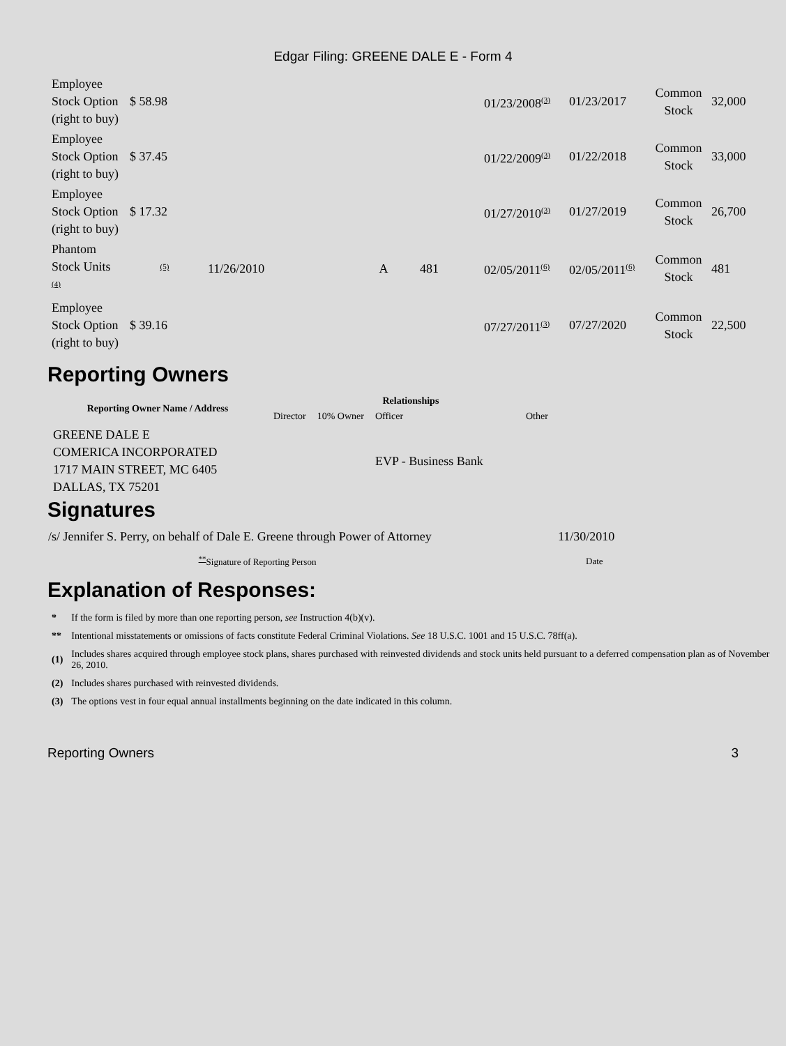Edgar Filing: GREENE DALE E - Form 4
| Employee Stock Option (right to buy) | $ 58.98 | | | | 01/23/2008<sup>(3)</sup> | 01/23/2017 | Common Stock | 32,000 |
| Employee Stock Option (right to buy) | $ 37.45 | | | | 01/22/2009<sup>(3)</sup> | 01/22/2018 | Common Stock | 33,000 |
| Employee Stock Option (right to buy) | $ 17.32 | | | | 01/27/2010<sup>(3)</sup> | 01/27/2019 | Common Stock | 26,700 |
| Phantom Stock Units <sup>(4)</sup> | <sup>(5)</sup> | 11/26/2010 | A | 481 | 02/05/2011<sup>(6)</sup> | 02/05/2011<sup>(6)</sup> | Common Stock | 481 |
| Employee Stock Option (right to buy) | $ 39.16 | | | | 07/27/2011<sup>(3)</sup> | 07/27/2020 | Common Stock | 22,500 |
Reporting Owners
| Reporting Owner Name / Address | Relationships | | | |
| --- | --- | --- | --- | --- |
| | Director | 10% Owner | Officer | Other |
| GREENE DALE E COMERICA INCORPORATED 1717 MAIN STREET, MC 6405 DALLAS, TX 75201 | | | EVP - Business Bank | |
Signatures
| /s/ Jennifer S. Perry, on behalf of Dale E. Greene through Power of Attorney | 11/30/2010 |
| <sup>**</sup> Signature of Reporting Person | Date |
Explanation of Responses:
| * | If the form is filed by more than one reporting person, see Instruction 4(b)(v). |
| ** | Intentional misstatements or omissions of facts constitute Federal Criminal Violations. See 18 U.S.C. 1001 and 15 U.S.C. 78ff(a). |
| (1) | Includes shares acquired through employee stock plans, shares purchased with reinvested dividends and stock units held pursuant to a deferred compensation plan as of November 26, 2010. |
| (2) | Includes shares purchased with reinvested dividends. |
| (3) | The options vest in four equal annual installments beginning on the date indicated in this column. |
Reporting Owners 3